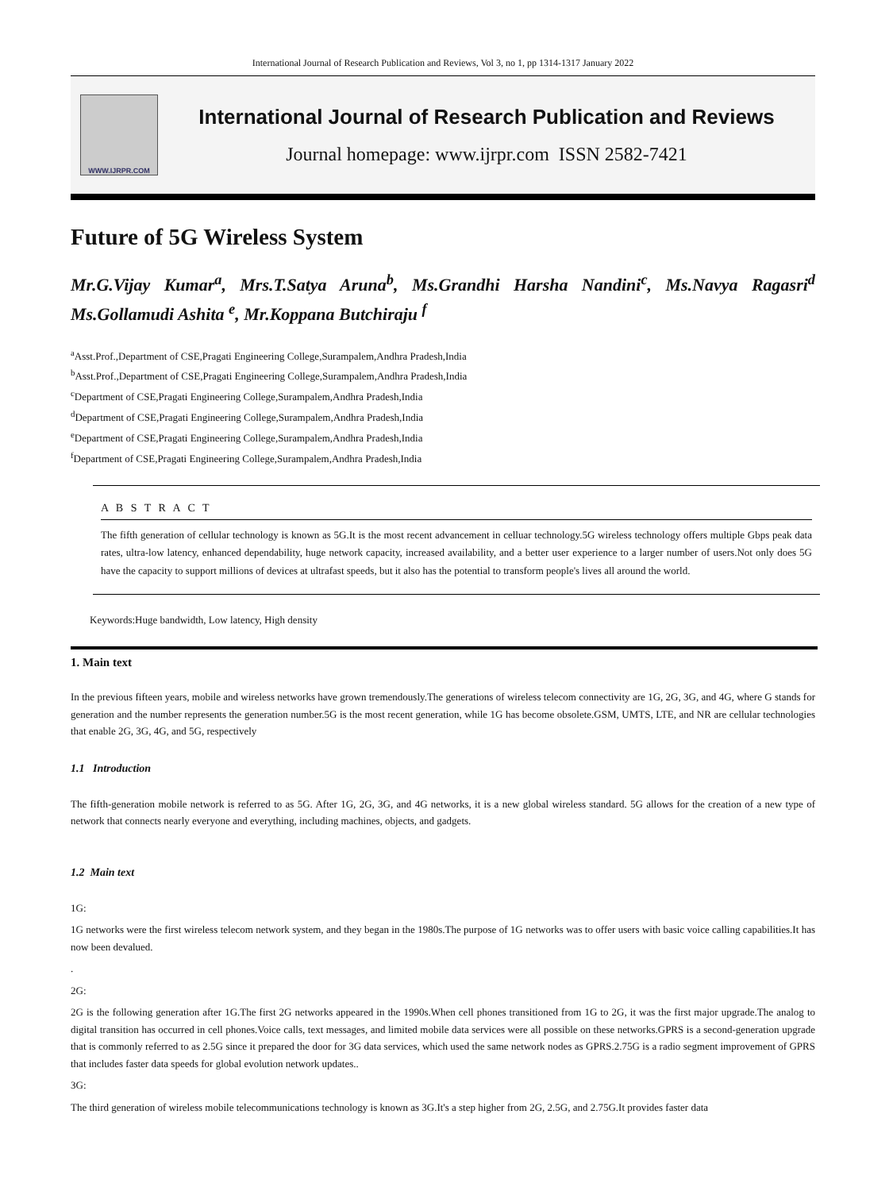International Journal of Research Publication and Reviews, Vol 3, no 1, pp 1314-1317 January 2022
WWW.IJRPR.COM
International Journal of Research Publication and Reviews
Journal homepage: www.ijrpr.com ISSN 2582-7421
Future of 5G Wireless System
Mr.G.Vijay Kumar<sup>a</sup>, Mrs.T.Satya Aruna<sup>b</sup>, Ms.Grandhi Harsha Nandini<sup>c</sup>, Ms.Navya Ragasri<sup>d</sup> Ms.Gollamudi Ashita <sup>e</sup>, Mr.Koppana Butchiraju <sup>f</sup>
<sup>a</sup> Asst.Prof.,Department of CSE,Pragati Engineering College,Surampalem,Andhra Pradesh,India
<sup>b</sup> Asst.Prof.,Department of CSE,Pragati Engineering College,Surampalem,Andhra Pradesh,India
<sup>c</sup> Department of CSE,Pragati Engineering College,Surampalem,Andhra Pradesh,India
<sup>d</sup> Department of CSE,Pragati Engineering College,Surampalem,Andhra Pradesh,India
<sup>e</sup> Department of CSE,Pragati Engineering College,Surampalem,Andhra Pradesh,India
<sup>f</sup> Department of CSE,Pragati Engineering College,Surampalem,Andhra Pradesh,India
A B S T R A C T
The fifth generation of cellular technology is known as 5G.It is the most recent advancement in celluar technology.5G wireless technology offers multiple Gbps peak data rates, ultra-low latency, enhanced dependability, huge network capacity, increased availability, and a better user experience to a larger number of users.Not only does 5G have the capacity to support millions of devices at ultrafast speeds, but it also has the potential to transform people's lives all around the world.
Keywords:Huge bandwidth, Low latency, High density
1. Main text
In the previous fifteen years, mobile and wireless networks have grown tremendously.The generations of wireless telecom connectivity are 1G, 2G, 3G, and 4G, where G stands for generation and the number represents the generation number.5G is the most recent generation, while 1G has become obsolete.GSM, UMTS, LTE, and NR are cellular technologies that enable 2G, 3G, 4G, and 5G, respectively
1.1 Introduction
The fifth-generation mobile network is referred to as 5G. After 1G, 2G, 3G, and 4G networks, it is a new global wireless standard. 5G allows for the creation of a new type of network that connects nearly everyone and everything, including machines, objects, and gadgets.
1.2 Main text
1G:
1G networks were the first wireless telecom network system, and they began in the 1980s.The purpose of 1G networks was to offer users with basic voice calling capabilities.It has now been devalued.
.
2G:
2G is the following generation after 1G.The first 2G networks appeared in the 1990s.When cell phones transitioned from 1G to 2G, it was the first major upgrade.The analog to digital transition has occurred in cell phones.Voice calls, text messages, and limited mobile data services were all possible on these networks.GPRS is a second-generation upgrade that is commonly referred to as 2.5G since it prepared the door for 3G data services, which used the same network nodes as GPRS.2.75G is a radio segment improvement of GPRS that includes faster data speeds for global evolution network updates..
3G:
The third generation of wireless mobile telecommunications technology is known as 3G.It's a step higher from 2G, 2.5G, and 2.75G.It provides faster data